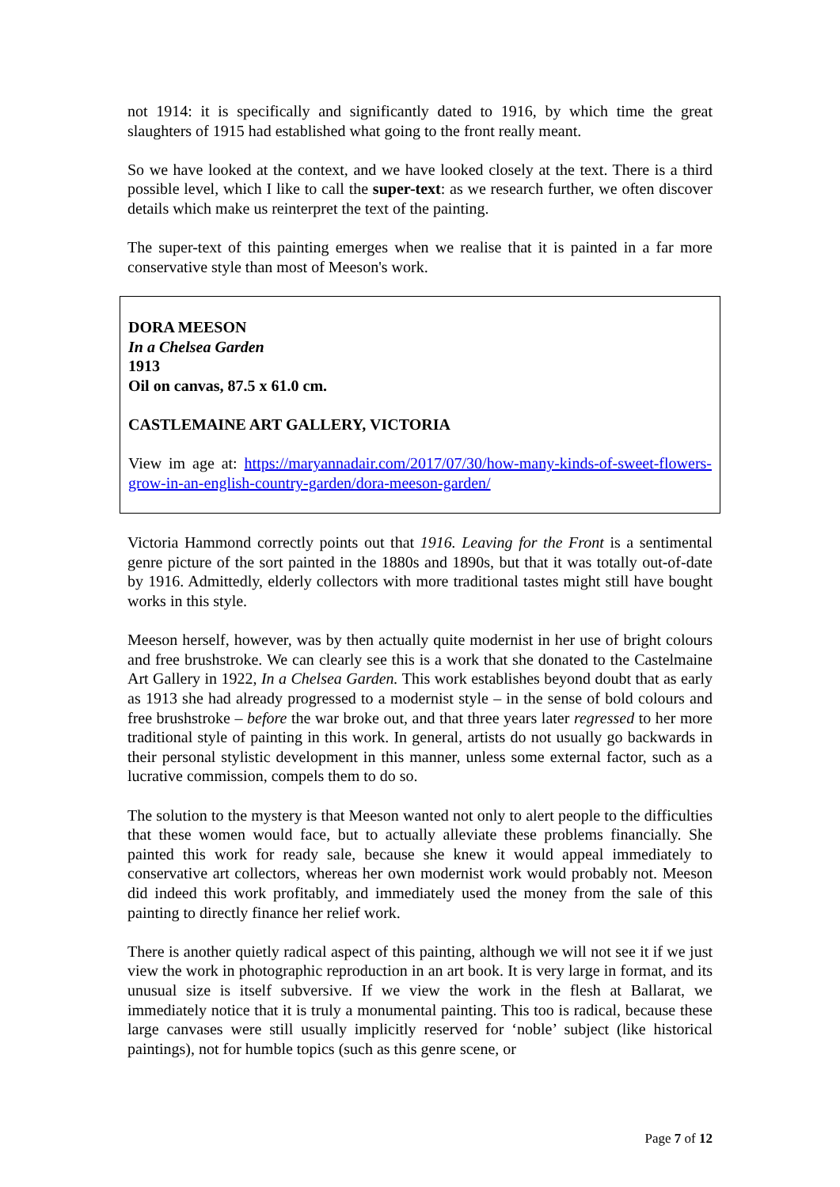not 1914: it is specifically and significantly dated to 1916, by which time the great slaughters of 1915 had established what going to the front really meant.
So we have looked at the context, and we have looked closely at the text. There is a third possible level, which I like to call the super-text: as we research further, we often discover details which make us reinterpret the text of the painting.
The super-text of this painting emerges when we realise that it is painted in a far more conservative style than most of Meeson's work.
DORA MEESON
In a Chelsea Garden
1913
Oil on canvas, 87.5 x 61.0 cm.
CASTLEMAINE ART GALLERY, VICTORIA
View im age at: https://maryannadair.com/2017/07/30/how-many-kinds-of-sweet-flowers-grow-in-an-english-country-garden/dora-meeson-garden/
Victoria Hammond correctly points out that 1916. Leaving for the Front is a sentimental genre picture of the sort painted in the 1880s and 1890s, but that it was totally out-of-date by 1916. Admittedly, elderly collectors with more traditional tastes might still have bought works in this style.
Meeson herself, however, was by then actually quite modernist in her use of bright colours and free brushstroke. We can clearly see this is a work that she donated to the Castelmaine Art Gallery in 1922, In a Chelsea Garden. This work establishes beyond doubt that as early as 1913 she had already progressed to a modernist style – in the sense of bold colours and free brushstroke – before the war broke out, and that three years later regressed to her more traditional style of painting in this work. In general, artists do not usually go backwards in their personal stylistic development in this manner, unless some external factor, such as a lucrative commission, compels them to do so.
The solution to the mystery is that Meeson wanted not only to alert people to the difficulties that these women would face, but to actually alleviate these problems financially. She painted this work for ready sale, because she knew it would appeal immediately to conservative art collectors, whereas her own modernist work would probably not. Meeson did indeed this work profitably, and immediately used the money from the sale of this painting to directly finance her relief work.
There is another quietly radical aspect of this painting, although we will not see it if we just view the work in photographic reproduction in an art book. It is very large in format, and its unusual size is itself subversive. If we view the work in the flesh at Ballarat, we immediately notice that it is truly a monumental painting. This too is radical, because these large canvases were still usually implicitly reserved for ‘noble’ subject (like historical paintings), not for humble topics (such as this genre scene, or
Page 7 of 12